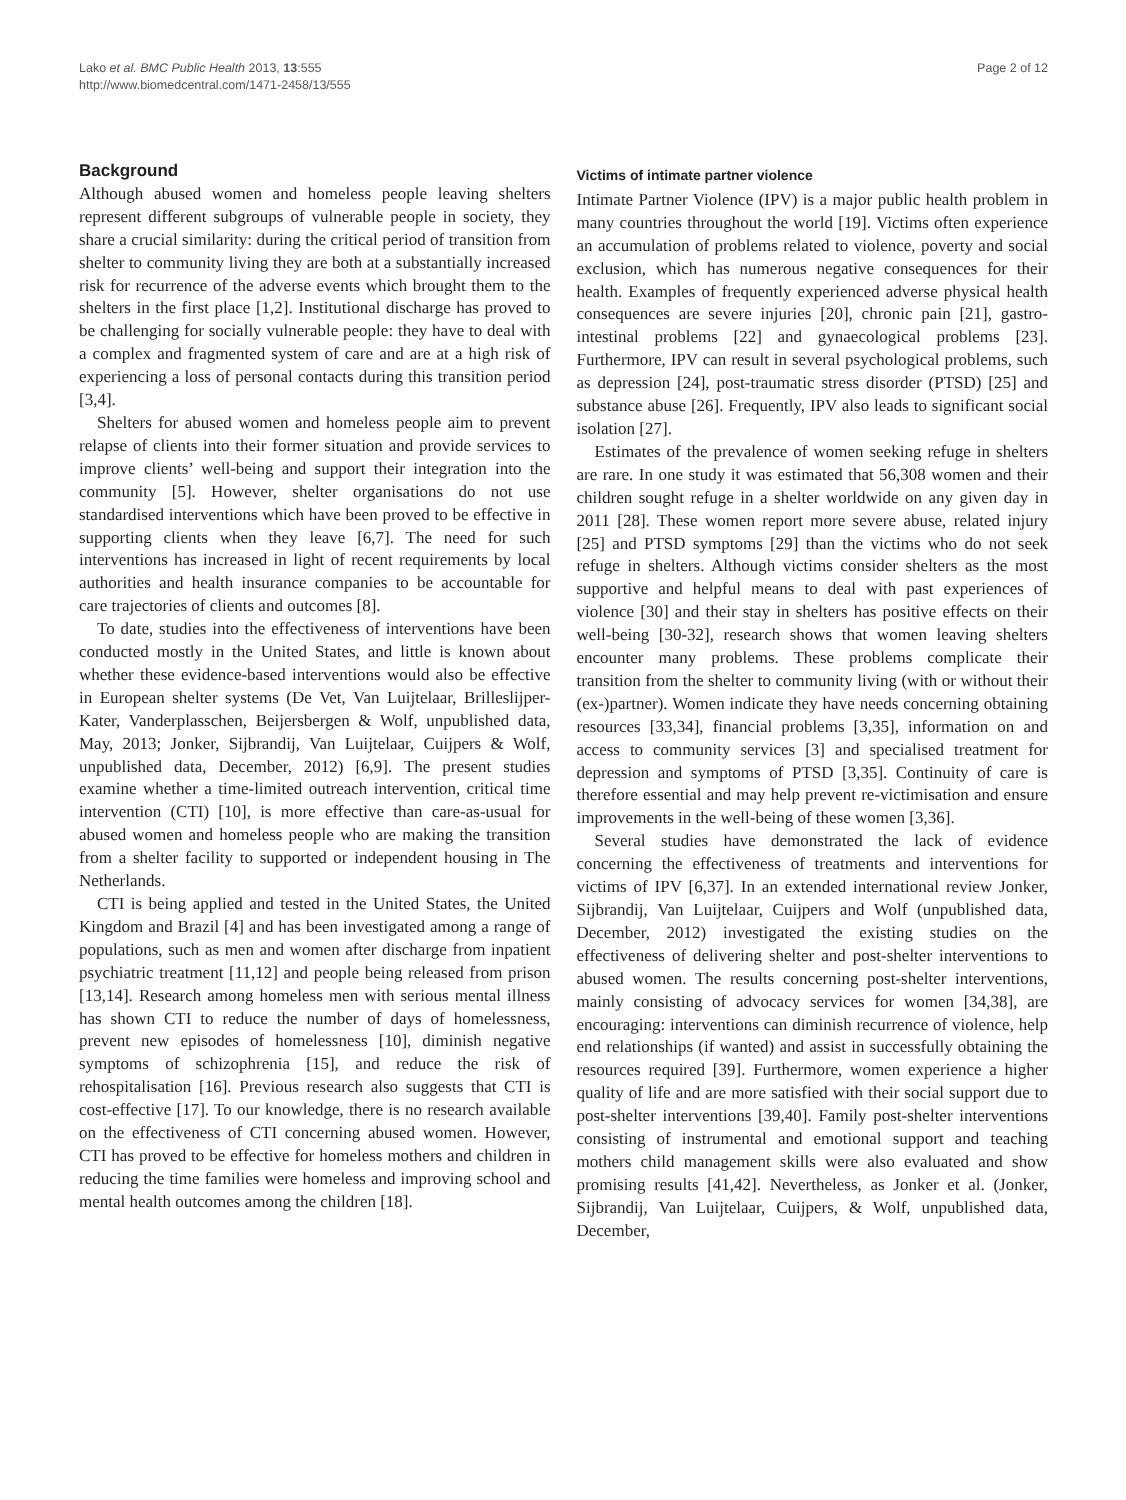Lako et al. BMC Public Health 2013, 13:555
http://www.biomedcentral.com/1471-2458/13/555
Page 2 of 12
Background
Although abused women and homeless people leaving shelters represent different subgroups of vulnerable people in society, they share a crucial similarity: during the critical period of transition from shelter to community living they are both at a substantially increased risk for recurrence of the adverse events which brought them to the shelters in the first place [1,2]. Institutional discharge has proved to be challenging for socially vulnerable people: they have to deal with a complex and fragmented system of care and are at a high risk of experiencing a loss of personal contacts during this transition period [3,4].
Shelters for abused women and homeless people aim to prevent relapse of clients into their former situation and provide services to improve clients’ well-being and support their integration into the community [5]. However, shelter organisations do not use standardised interventions which have been proved to be effective in supporting clients when they leave [6,7]. The need for such interventions has increased in light of recent requirements by local authorities and health insurance companies to be accountable for care trajectories of clients and outcomes [8].
To date, studies into the effectiveness of interventions have been conducted mostly in the United States, and little is known about whether these evidence-based interventions would also be effective in European shelter systems (De Vet, Van Luijtelaar, Brilleslijper-Kater, Vanderplasschen, Beijersbergen & Wolf, unpublished data, May, 2013; Jonker, Sijbrandij, Van Luijtelaar, Cuijpers & Wolf, unpublished data, December, 2012) [6,9]. The present studies examine whether a time-limited outreach intervention, critical time intervention (CTI) [10], is more effective than care-as-usual for abused women and homeless people who are making the transition from a shelter facility to supported or independent housing in The Netherlands.
CTI is being applied and tested in the United States, the United Kingdom and Brazil [4] and has been investigated among a range of populations, such as men and women after discharge from inpatient psychiatric treatment [11,12] and people being released from prison [13,14]. Research among homeless men with serious mental illness has shown CTI to reduce the number of days of homelessness, prevent new episodes of homelessness [10], diminish negative symptoms of schizophrenia [15], and reduce the risk of rehospitalisation [16]. Previous research also suggests that CTI is cost-effective [17]. To our knowledge, there is no research available on the effectiveness of CTI concerning abused women. However, CTI has proved to be effective for homeless mothers and children in reducing the time families were homeless and improving school and mental health outcomes among the children [18].
Victims of intimate partner violence
Intimate Partner Violence (IPV) is a major public health problem in many countries throughout the world [19]. Victims often experience an accumulation of problems related to violence, poverty and social exclusion, which has numerous negative consequences for their health. Examples of frequently experienced adverse physical health consequences are severe injuries [20], chronic pain [21], gastro-intestinal problems [22] and gynaecological problems [23]. Furthermore, IPV can result in several psychological problems, such as depression [24], post-traumatic stress disorder (PTSD) [25] and substance abuse [26]. Frequently, IPV also leads to significant social isolation [27].
Estimates of the prevalence of women seeking refuge in shelters are rare. In one study it was estimated that 56,308 women and their children sought refuge in a shelter worldwide on any given day in 2011 [28]. These women report more severe abuse, related injury [25] and PTSD symptoms [29] than the victims who do not seek refuge in shelters. Although victims consider shelters as the most supportive and helpful means to deal with past experiences of violence [30] and their stay in shelters has positive effects on their well-being [30-32], research shows that women leaving shelters encounter many problems. These problems complicate their transition from the shelter to community living (with or without their (ex-)partner). Women indicate they have needs concerning obtaining resources [33,34], financial problems [3,35], information on and access to community services [3] and specialised treatment for depression and symptoms of PTSD [3,35]. Continuity of care is therefore essential and may help prevent re-victimisation and ensure improvements in the well-being of these women [3,36].
Several studies have demonstrated the lack of evidence concerning the effectiveness of treatments and interventions for victims of IPV [6,37]. In an extended international review Jonker, Sijbrandij, Van Luijtelaar, Cuijpers and Wolf (unpublished data, December, 2012) investigated the existing studies on the effectiveness of delivering shelter and post-shelter interventions to abused women. The results concerning post-shelter interventions, mainly consisting of advocacy services for women [34,38], are encouraging: interventions can diminish recurrence of violence, help end relationships (if wanted) and assist in successfully obtaining the resources required [39]. Furthermore, women experience a higher quality of life and are more satisfied with their social support due to post-shelter interventions [39,40]. Family post-shelter interventions consisting of instrumental and emotional support and teaching mothers child management skills were also evaluated and show promising results [41,42]. Nevertheless, as Jonker et al. (Jonker, Sijbrandij, Van Luijtelaar, Cuijpers, & Wolf, unpublished data, December,